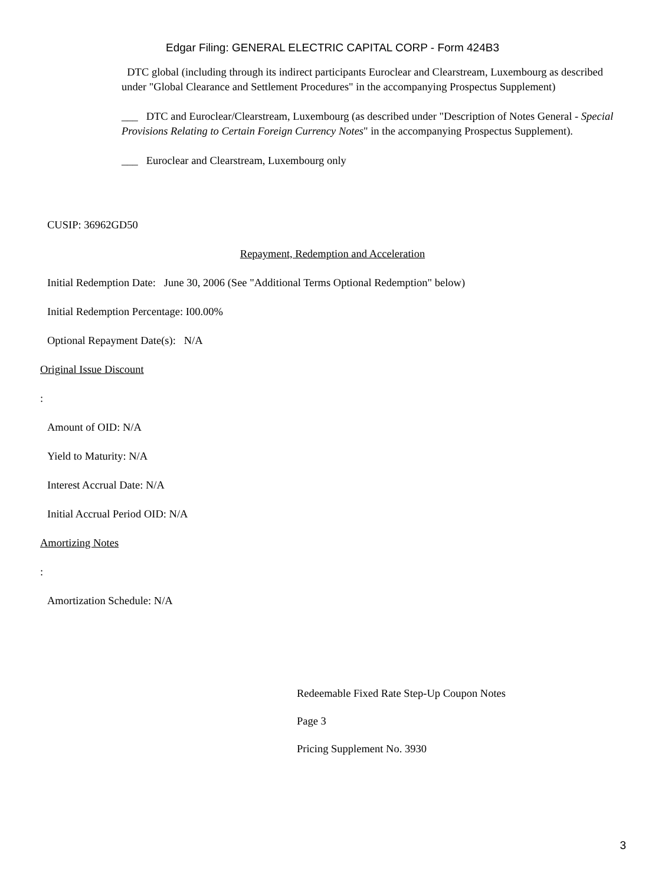Edgar Filing: GENERAL ELECTRIC CAPITAL CORP - Form 424B3
DTC global (including through its indirect participants Euroclear and Clearstream, Luxembourg as described under "Global Clearance and Settlement Procedures" in the accompanying Prospectus Supplement)
___ DTC and Euroclear/Clearstream, Luxembourg (as described under "Description of Notes General - Special Provisions Relating to Certain Foreign Currency Notes" in the accompanying Prospectus Supplement).
___ Euroclear and Clearstream, Luxembourg only
CUSIP: 36962GD50
Repayment, Redemption and Acceleration
Initial Redemption Date: June 30, 2006 (See "Additional Terms Optional Redemption" below)
Initial Redemption Percentage: I00.00%
Optional Repayment Date(s): N/A
Original Issue Discount
:
Amount of OID: N/A
Yield to Maturity: N/A
Interest Accrual Date: N/A
Initial Accrual Period OID: N/A
Amortizing Notes
:
Amortization Schedule: N/A
Redeemable Fixed Rate Step-Up Coupon Notes
Page 3
Pricing Supplement No. 3930
3